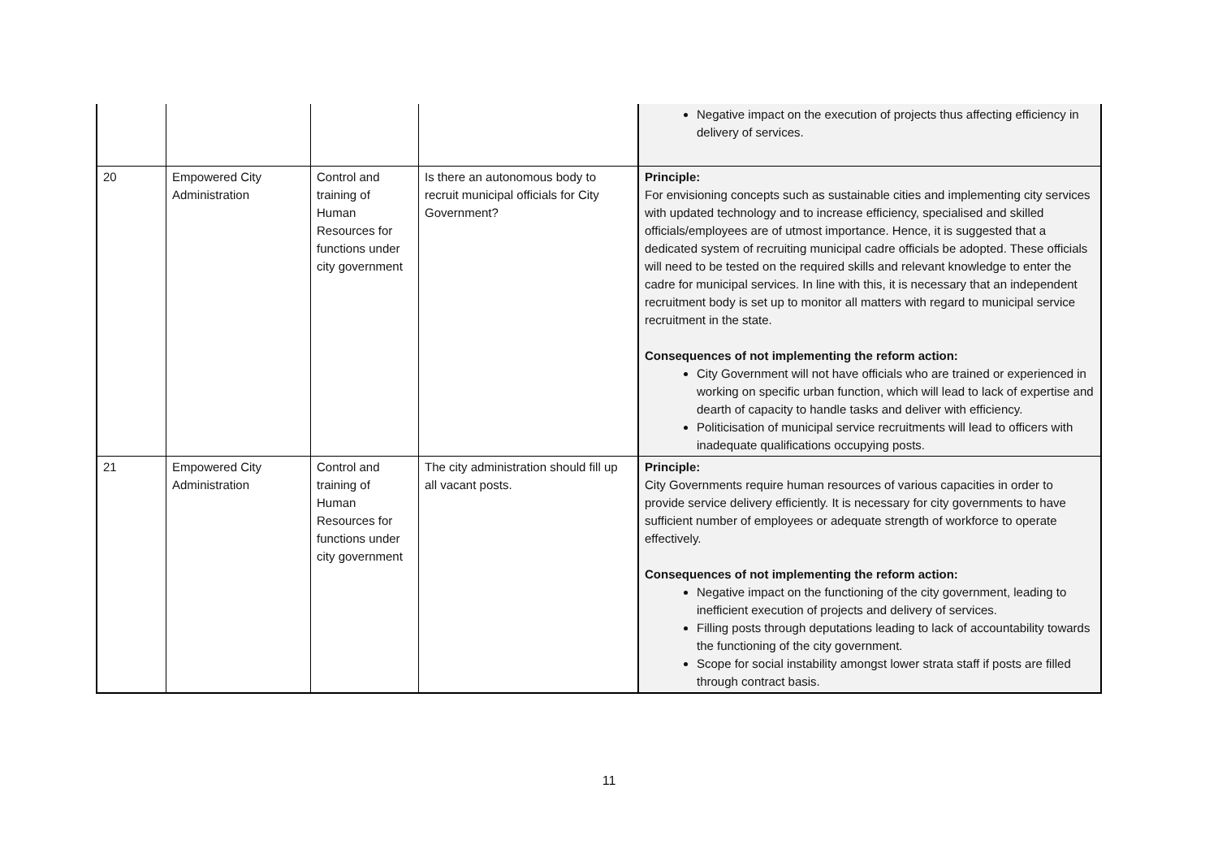| | | | | Negative impact on the execution of projects thus affecting efficiency in delivery of services. |
| 20 | Empowered City Administration | Control and training of Human Resources for functions under city government | Is there an autonomous body to recruit municipal officials for City Government? | Principle: For envisioning concepts such as sustainable cities and implementing city services with updated technology and to increase efficiency, specialised and skilled officials/employees are of utmost importance. Hence, it is suggested that a dedicated system of recruiting municipal cadre officials be adopted. These officials will need to be tested on the required skills and relevant knowledge to enter the cadre for municipal services. In line with this, it is necessary that an independent recruitment body is set up to monitor all matters with regard to municipal service recruitment in the state. Consequences of not implementing the reform action: City Government will not have officials who are trained or experienced in working on specific urban function, which will lead to lack of expertise and dearth of capacity to handle tasks and deliver with efficiency. Politicisation of municipal service recruitments will lead to officers with inadequate qualifications occupying posts. |
| 21 | Empowered City Administration | Control and training of Human Resources for functions under city government | The city administration should fill up all vacant posts. | Principle: City Governments require human resources of various capacities in order to provide service delivery efficiently. It is necessary for city governments to have sufficient number of employees or adequate strength of workforce to operate effectively. Consequences of not implementing the reform action: Negative impact on the functioning of the city government, leading to inefficient execution of projects and delivery of services. Filling posts through deputations leading to lack of accountability towards the functioning of the city government. Scope for social instability amongst lower strata staff if posts are filled through contract basis. |
11